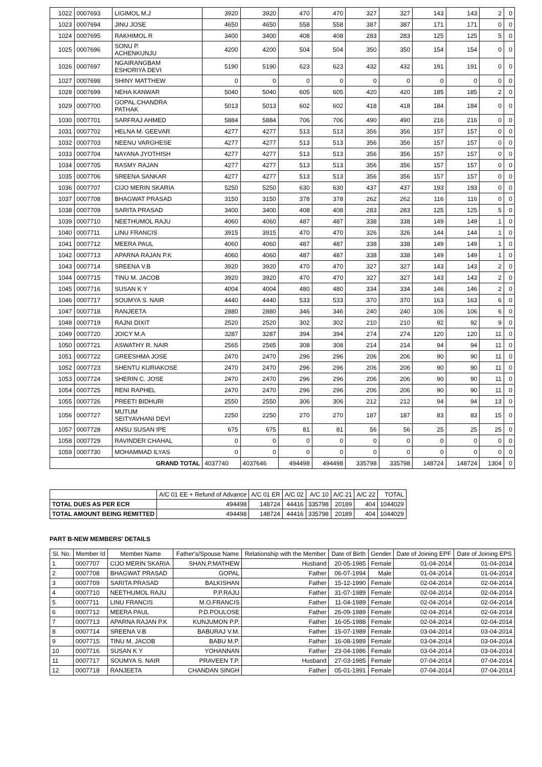| 1022 | 0007693 | LIGIMOL M.J | 3920 | 3920 | 470 | 470 | 327 | 327 | 143 | 143 | 2 | 0 |
| 1023 | 0007694 | JINU JOSE | 4650 | 4650 | 558 | 558 | 387 | 387 | 171 | 171 | 0 | 0 |
| 1024 | 0007695 | RAKHIMOL R | 3400 | 3400 | 408 | 408 | 283 | 283 | 125 | 125 | 5 | 0 |
| 1025 | 0007696 | SONU P. ACHENKUNJU | 4200 | 4200 | 504 | 504 | 350 | 350 | 154 | 154 | 0 | 0 |
| 1026 | 0007697 | NGAIRANGBAM ESHORIYA DEVI | 5190 | 5190 | 623 | 623 | 432 | 432 | 191 | 191 | 0 | 0 |
| 1027 | 0007698 | SHINY MATTHEW | 0 | 0 | 0 | 0 | 0 | 0 | 0 | 0 | 0 | 0 |
| 1028 | 0007699 | NEHA KANWAR | 5040 | 5040 | 605 | 605 | 420 | 420 | 185 | 185 | 2 | 0 |
| 1029 | 0007700 | GOPAL CHANDRA PATHAK | 5013 | 5013 | 602 | 602 | 418 | 418 | 184 | 184 | 0 | 0 |
| 1030 | 0007701 | SARFRAJ AHMED | 5884 | 5884 | 706 | 706 | 490 | 490 | 216 | 216 | 0 | 0 |
| 1031 | 0007702 | HELNA M. GEEVAR | 4277 | 4277 | 513 | 513 | 356 | 356 | 157 | 157 | 0 | 0 |
| 1032 | 0007703 | NEENU VARGHESE | 4277 | 4277 | 513 | 513 | 356 | 356 | 157 | 157 | 0 | 0 |
| 1033 | 0007704 | NAYANA JYOTHISH | 4277 | 4277 | 513 | 513 | 356 | 356 | 157 | 157 | 0 | 0 |
| 1034 | 0007705 | RASMY RAJAN | 4277 | 4277 | 513 | 513 | 356 | 356 | 157 | 157 | 0 | 0 |
| 1035 | 0007706 | SREENA SANKAR | 4277 | 4277 | 513 | 513 | 356 | 356 | 157 | 157 | 0 | 0 |
| 1036 | 0007707 | CIJO MERIN SKARIA | 5250 | 5250 | 630 | 630 | 437 | 437 | 193 | 193 | 0 | 0 |
| 1037 | 0007708 | BHAGWAT PRASAD | 3150 | 3150 | 378 | 378 | 262 | 262 | 116 | 116 | 0 | 0 |
| 1038 | 0007709 | SARITA PRASAD | 3400 | 3400 | 408 | 408 | 283 | 283 | 125 | 125 | 5 | 0 |
| 1039 | 0007710 | NEETHUMOL RAJU | 4060 | 4060 | 487 | 487 | 338 | 338 | 149 | 149 | 1 | 0 |
| 1040 | 0007711 | LINU FRANCIS | 3915 | 3915 | 470 | 470 | 326 | 326 | 144 | 144 | 1 | 0 |
| 1041 | 0007712 | MEERA PAUL | 4060 | 4060 | 487 | 487 | 338 | 338 | 149 | 149 | 1 | 0 |
| 1042 | 0007713 | APARNA RAJAN P.K | 4060 | 4060 | 487 | 487 | 338 | 338 | 149 | 149 | 1 | 0 |
| 1043 | 0007714 | SREENA V.B | 3920 | 3920 | 470 | 470 | 327 | 327 | 143 | 143 | 2 | 0 |
| 1044 | 0007715 | TINU M. JACOB | 3920 | 3920 | 470 | 470 | 327 | 327 | 143 | 143 | 2 | 0 |
| 1045 | 0007716 | SUSAN K Y | 4004 | 4004 | 480 | 480 | 334 | 334 | 146 | 146 | 2 | 0 |
| 1046 | 0007717 | SOUMYA S. NAIR | 4440 | 4440 | 533 | 533 | 370 | 370 | 163 | 163 | 6 | 0 |
| 1047 | 0007718 | RANJEETA | 2880 | 2880 | 346 | 346 | 240 | 240 | 106 | 106 | 6 | 0 |
| 1048 | 0007719 | RAJNI DIXIT | 2520 | 2520 | 302 | 302 | 210 | 210 | 92 | 92 | 9 | 0 |
| 1049 | 0007720 | JOICY M.A | 3287 | 3287 | 394 | 394 | 274 | 274 | 120 | 120 | 11 | 0 |
| 1050 | 0007721 | ASWATHY R. NAIR | 2565 | 2565 | 308 | 308 | 214 | 214 | 94 | 94 | 11 | 0 |
| 1051 | 0007722 | GREESHMA JOSE | 2470 | 2470 | 296 | 296 | 206 | 206 | 90 | 90 | 11 | 0 |
| 1052 | 0007723 | SHENTU KURIAKOSE | 2470 | 2470 | 296 | 296 | 206 | 206 | 90 | 90 | 11 | 0 |
| 1053 | 0007724 | SHERIN C. JOSE | 2470 | 2470 | 296 | 296 | 206 | 206 | 90 | 90 | 11 | 0 |
| 1054 | 0007725 | RENI RAPHEL | 2470 | 2470 | 296 | 296 | 206 | 206 | 90 | 90 | 11 | 0 |
| 1055 | 0007726 | PREETI BIDHURI | 2550 | 2550 | 306 | 306 | 212 | 212 | 94 | 94 | 13 | 0 |
| 1056 | 0007727 | MUTUM SEITYAVHANI DEVI | 2250 | 2250 | 270 | 270 | 187 | 187 | 83 | 83 | 15 | 0 |
| 1057 | 0007728 | ANSU SUSAN IPE | 675 | 675 | 81 | 81 | 56 | 56 | 25 | 25 | 25 | 0 |
| 1058 | 0007729 | RAVINDER CHAHAL | 0 | 0 | 0 | 0 | 0 | 0 | 0 | 0 | 0 | 0 |
| 1059 | 0007730 | MOHAMMAD ILYAS | 0 | 0 | 0 | 0 | 0 | 0 | 0 | 0 | 0 | 0 |
| GRAND TOTAL | | | 4037740 | 4037646 | 494498 | 494498 | 335798 | 335798 | 148724 | 148724 | 1304 | 0 |
| | A/C 01 EE + Refund of Advance | A/C 01 ER | A/C 02 | A/C 10 | A/C 21 | A/C 22 | TOTAL |
| TOTAL DUES AS PER ECR | 494498 | 148724 | 44416 | 335798 | 20189 | 404 | 1044029 |
| TOTAL AMOUNT BEING REMITTED | 494498 | 148724 | 44416 | 335798 | 20189 | 404 | 1044029 |
PART B-NEW MEMBERS' DETAILS
| Sl. No. | Member Id | Member Name | Father's/Spouse Name | Relationship with the Member | Date of Birth | Gender | Date of Joining EPF | Date of Joining EPS |
| --- | --- | --- | --- | --- | --- | --- | --- | --- |
| 1 | 0007707 | CIJO MERIN SKARIA | SHAN.P.MATHEW | Husband | 20-05-1985 | Female | 01-04-2014 | 01-04-2014 |
| 2 | 0007708 | BHAGWAT PRASAD | GOPAL | Father | 06-07-1994 | Male | 01-04-2014 | 01-04-2014 |
| 3 | 0007709 | SARITA PRASAD | BALKISHAN | Father | 15-12-1990 | Female | 02-04-2014 | 02-04-2014 |
| 4 | 0007710 | NEETHUMOL RAJU | P.P.RAJU | Father | 31-07-1989 | Female | 02-04-2014 | 02-04-2014 |
| 5 | 0007711 | LINU FRANCIS | M.O.FRANCIS | Father | 11-04-1989 | Female | 02-04-2014 | 02-04-2014 |
| 6 | 0007712 | MEERA PAUL | P.D.POULOSE | Father | 26-09-1989 | Female | 02-04-2014 | 02-04-2014 |
| 7 | 0007713 | APARNA RAJAN P.K | KUNJUMON P.P. | Father | 16-05-1988 | Female | 02-04-2014 | 02-04-2014 |
| 8 | 0007714 | SREENA V.B | BABURAJ V.M. | Father | 15-07-1989 | Female | 03-04-2014 | 03-04-2014 |
| 9 | 0007715 | TINU M. JACOB | BABU M.P. | Father | 16-08-1989 | Female | 03-04-2014 | 03-04-2014 |
| 10 | 0007716 | SUSAN K Y | YOHANNAN | Father | 23-04-1986 | Female | 03-04-2014 | 03-04-2014 |
| 11 | 0007717 | SOUMYA S. NAIR | PRAVEEN T.P. | Husband | 27-03-1985 | Female | 07-04-2014 | 07-04-2014 |
| 12 | 0007718 | RANJEETA | CHANDAN SINGH | Father | 05-01-1991 | Female | 07-04-2014 | 07-04-2014 |